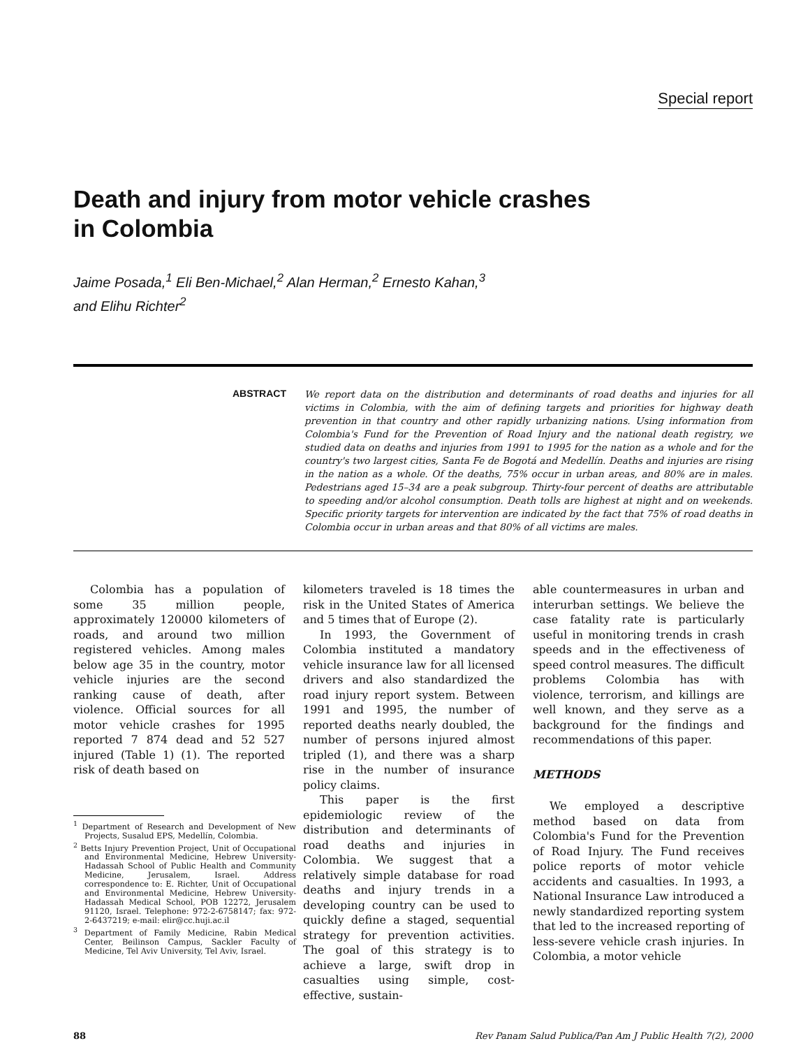Special report
Death and injury from motor vehicle crashes
in Colombia
Jaime Posada,<sup>1</sup> Eli Ben-Michael,<sup>2</sup> Alan Herman,<sup>2</sup> Ernesto Kahan,<sup>3</sup>
and Elihu Richter<sup>2</sup>
ABSTRACT
We report data on the distribution and determinants of road deaths and injuries for all victims in Colombia, with the aim of defining targets and priorities for highway death prevention in that country and other rapidly urbanizing nations. Using information from Colombia's Fund for the Prevention of Road Injury and the national death registry, we studied data on deaths and injuries from 1991 to 1995 for the nation as a whole and for the country's two largest cities, Santa Fe de Bogotá and Medellín. Deaths and injuries are rising in the nation as a whole. Of the deaths, 75% occur in urban areas, and 80% are in males. Pedestrians aged 15–34 are a peak subgroup. Thirty-four percent of deaths are attributable to speeding and/or alcohol consumption. Death tolls are highest at night and on weekends. Specific priority targets for intervention are indicated by the fact that 75% of road deaths in Colombia occur in urban areas and that 80% of all victims are males.
Colombia has a population of some 35 million people, approximately 120000 kilometers of roads, and around two million registered vehicles. Among males below age 35 in the country, motor vehicle injuries are the second ranking cause of death, after violence. Official sources for all motor vehicle crashes for 1995 reported 7 874 dead and 52 527 injured (Table 1) (1). The reported risk of death based on
<sup>1</sup> Department of Research and Development of New Projects, Susalud EPS, Medellín, Colombia.
<sup>2</sup> Betts Injury Prevention Project, Unit of Occupational and Environmental Medicine, Hebrew University-Hadassah School of Public Health and Community Medicine, Jerusalem, Israel. Address correspondence to: E. Richter, Unit of Occupational and Environmental Medicine, Hebrew University-Hadassah Medical School, POB 12272, Jerusalem 91120, Israel. Telephone: 972-2-6758147; fax: 972-2-6437219; e-mail: elir@cc.huji.ac.il
<sup>3</sup> Department of Family Medicine, Rabin Medical Center, Beilinson Campus, Sackler Faculty of Medicine, Tel Aviv University, Tel Aviv, Israel.
kilometers traveled is 18 times the risk in the United States of America and 5 times that of Europe (2).
In 1993, the Government of Colombia instituted a mandatory vehicle insurance law for all licensed drivers and also standardized the road injury report system. Between 1991 and 1995, the number of reported deaths nearly doubled, the number of persons injured almost tripled (1), and there was a sharp rise in the number of insurance policy claims.
This paper is the first epidemiologic review of the distribution and determinants of road deaths and injuries in Colombia. We suggest that a relatively simple database for road deaths and injury trends in a developing country can be used to quickly define a staged, sequential strategy for prevention activities. The goal of this strategy is to achieve a large, swift drop in casualties using simple, cost-effective, sustain-
able countermeasures in urban and interurban settings. We believe the case fatality rate is particularly useful in monitoring trends in crash speeds and in the effectiveness of speed control measures. The difficult problems Colombia has with violence, terrorism, and killings are well known, and they serve as a background for the findings and recommendations of this paper.
METHODS
We employed a descriptive method based on data from Colombia's Fund for the Prevention of Road Injury. The Fund receives police reports of motor vehicle accidents and casualties. In 1993, a National Insurance Law introduced a newly standardized reporting system that led to the increased reporting of less-severe vehicle crash injuries. In Colombia, a motor vehicle
88 Rev Panam Salud Publica/Pan Am J Public Health 7(2), 2000